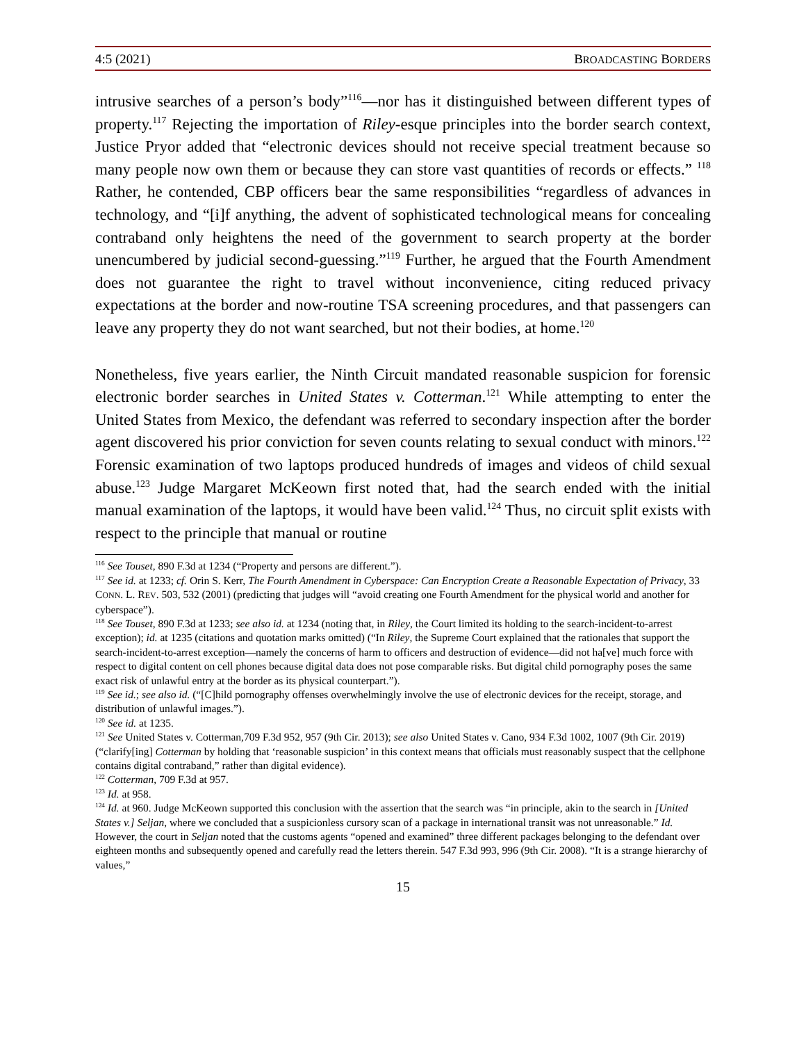4:5 (2021) BROADCASTING BORDERS
intrusive searches of a person’s body”<sup>116</sup>—nor has it distinguished between different types of property.<sup>117</sup> Rejecting the importation of Riley-esque principles into the border search context, Justice Pryor added that “electronic devices should not receive special treatment because so many people now own them or because they can store vast quantities of records or effects.” <sup>118</sup> Rather, he contended, CBP officers bear the same responsibilities “regardless of advances in technology, and “[i]f anything, the advent of sophisticated technological means for concealing contraband only heightens the need of the government to search property at the border unencumbered by judicial second-guessing.”<sup>119</sup> Further, he argued that the Fourth Amendment does not guarantee the right to travel without inconvenience, citing reduced privacy expectations at the border and now-routine TSA screening procedures, and that passengers can leave any property they do not want searched, but not their bodies, at home.<sup>120</sup>
Nonetheless, five years earlier, the Ninth Circuit mandated reasonable suspicion for forensic electronic border searches in United States v. Cotterman.<sup>121</sup> While attempting to enter the United States from Mexico, the defendant was referred to secondary inspection after the border agent discovered his prior conviction for seven counts relating to sexual conduct with minors.<sup>122</sup> Forensic examination of two laptops produced hundreds of images and videos of child sexual abuse.<sup>123</sup> Judge Margaret McKeown first noted that, had the search ended with the initial manual examination of the laptops, it would have been valid.<sup>124</sup> Thus, no circuit split exists with respect to the principle that manual or routine
<sup>116</sup> See Touset, 890 F.3d at 1234 (“Property and persons are different.”).
<sup>117</sup> See id. at 1233; cf. Orin S. Kerr, The Fourth Amendment in Cyberspace: Can Encryption Create a Reasonable Expectation of Privacy, 33 CONN. L. REV. 503, 532 (2001) (predicting that judges will “avoid creating one Fourth Amendment for the physical world and another for cyberspace”).
<sup>118</sup> See Touset, 890 F.3d at 1233; see also id. at 1234 (noting that, in Riley, the Court limited its holding to the search-incident-to-arrest exception); id. at 1235 (citations and quotation marks omitted) (“In Riley, the Supreme Court explained that the rationales that support the search-incident-to-arrest exception—namely the concerns of harm to officers and destruction of evidence—did not ha[ve] much force with respect to digital content on cell phones because digital data does not pose comparable risks. But digital child pornography poses the same exact risk of unlawful entry at the border as its physical counterpart.”).
<sup>119</sup> See id.; see also id. (“[C]hild pornography offenses overwhelmingly involve the use of electronic devices for the receipt, storage, and distribution of unlawful images.”).
<sup>120</sup> See id. at 1235.
<sup>121</sup> See United States v. Cotterman,709 F.3d 952, 957 (9th Cir. 2013); see also United States v. Cano, 934 F.3d 1002, 1007 (9th Cir. 2019) (“clarify[ing] Cotterman by holding that ‘reasonable suspicion’ in this context means that officials must reasonably suspect that the cellphone contains digital contraband,” rather than digital evidence).
<sup>122</sup> Cotterman, 709 F.3d at 957.
<sup>123</sup> Id. at 958.
<sup>124</sup> Id. at 960. Judge McKeown supported this conclusion with the assertion that the search was “in principle, akin to the search in [United States v.] Seljan, where we concluded that a suspicionless cursory scan of a package in international transit was not unreasonable.” Id. However, the court in Seljan noted that the customs agents “opened and examined” three different packages belonging to the defendant over eighteen months and subsequently opened and carefully read the letters therein. 547 F.3d 993, 996 (9th Cir. 2008). “It is a strange hierarchy of values,”
15